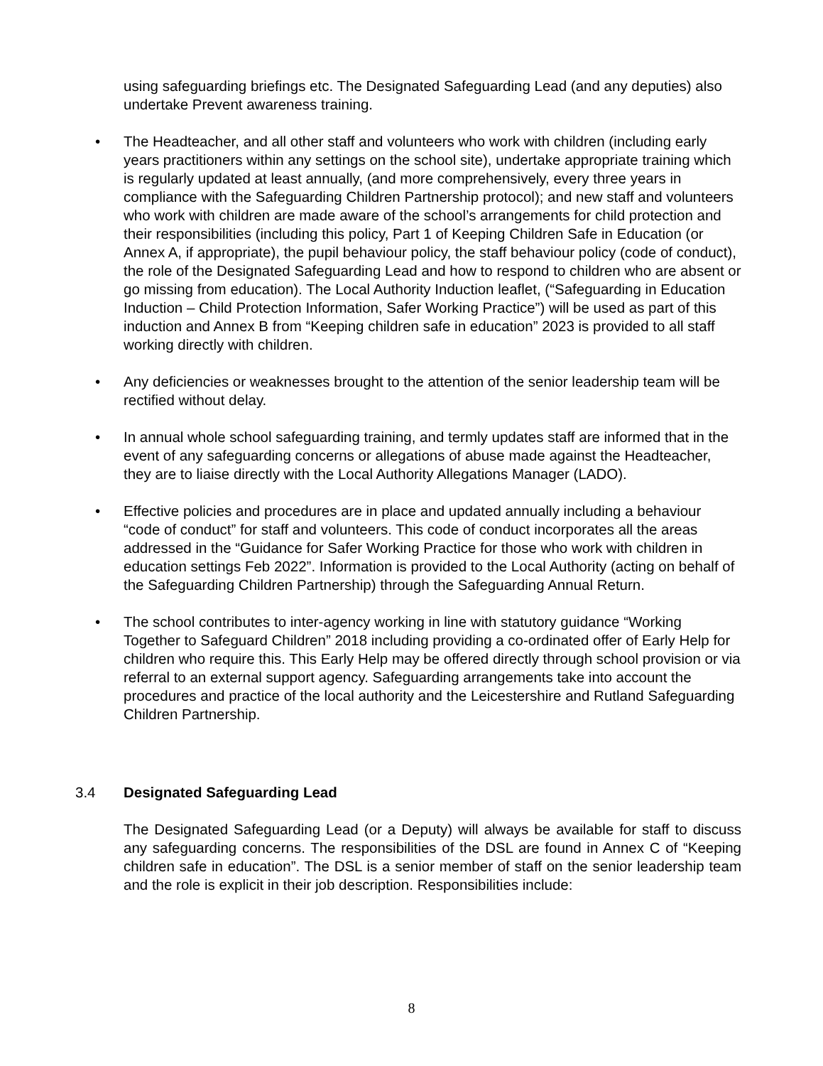using safeguarding briefings etc. The Designated Safeguarding Lead (and any deputies) also undertake Prevent awareness training.
• The Headteacher, and all other staff and volunteers who work with children (including early years practitioners within any settings on the school site), undertake appropriate training which is regularly updated at least annually, (and more comprehensively, every three years in compliance with the Safeguarding Children Partnership protocol); and new staff and volunteers who work with children are made aware of the school’s arrangements for child protection and their responsibilities (including this policy, Part 1 of Keeping Children Safe in Education (or Annex A, if appropriate), the pupil behaviour policy, the staff behaviour policy (code of conduct), the role of the Designated Safeguarding Lead and how to respond to children who are absent or go missing from education). The Local Authority Induction leaflet, (“Safeguarding in Education Induction – Child Protection Information, Safer Working Practice”) will be used as part of this induction and Annex B from “Keeping children safe in education” 2023 is provided to all staff working directly with children.
• Any deficiencies or weaknesses brought to the attention of the senior leadership team will be rectified without delay.
• In annual whole school safeguarding training, and termly updates staff are informed that in the event of any safeguarding concerns or allegations of abuse made against the Headteacher, they are to liaise directly with the Local Authority Allegations Manager (LADO).
• Effective policies and procedures are in place and updated annually including a behaviour “code of conduct” for staff and volunteers. This code of conduct incorporates all the areas addressed in the “Guidance for Safer Working Practice for those who work with children in education settings Feb 2022”. Information is provided to the Local Authority (acting on behalf of the Safeguarding Children Partnership) through the Safeguarding Annual Return.
• The school contributes to inter-agency working in line with statutory guidance “Working Together to Safeguard Children” 2018 including providing a co-ordinated offer of Early Help for children who require this. This Early Help may be offered directly through school provision or via referral to an external support agency. Safeguarding arrangements take into account the procedures and practice of the local authority and the Leicestershire and Rutland Safeguarding Children Partnership.
3.4 Designated Safeguarding Lead
The Designated Safeguarding Lead (or a Deputy) will always be available for staff to discuss any safeguarding concerns. The responsibilities of the DSL are found in Annex C of “Keeping children safe in education”. The DSL is a senior member of staff on the senior leadership team and the role is explicit in their job description. Responsibilities include:
8